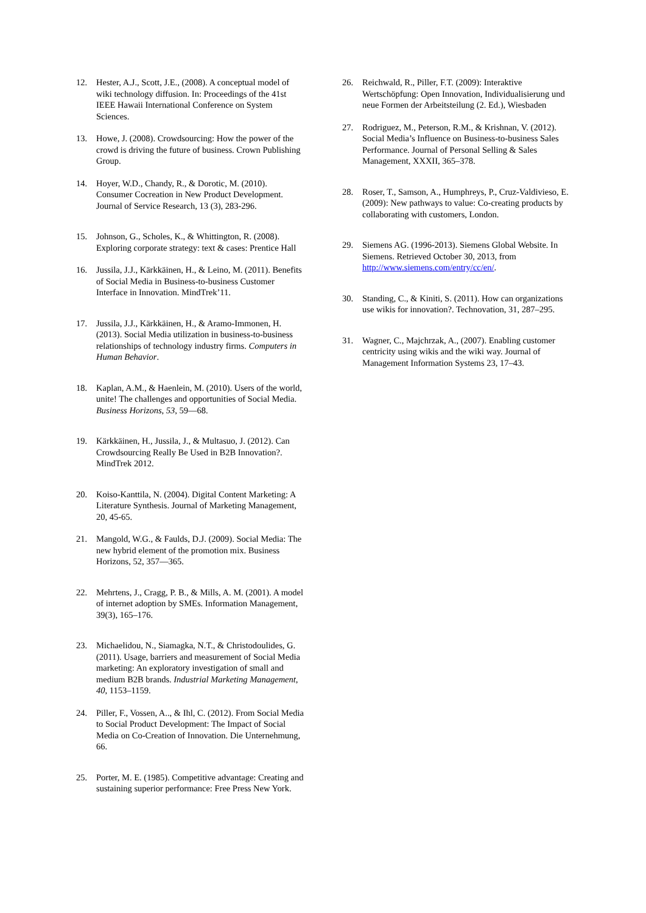12. Hester, A.J., Scott, J.E., (2008). A conceptual model of wiki technology diffusion. In: Proceedings of the 41st IEEE Hawaii International Conference on System Sciences.
13. Howe, J. (2008). Crowdsourcing: How the power of the crowd is driving the future of business. Crown Publishing Group.
14. Hoyer, W.D., Chandy, R., & Dorotic, M. (2010). Consumer Cocreation in New Product Development. Journal of Service Research, 13 (3), 283-296.
15. Johnson, G., Scholes, K., & Whittington, R. (2008). Exploring corporate strategy: text & cases: Prentice Hall
16. Jussila, J.J., Kärkkäinen, H., & Leino, M. (2011). Benefits of Social Media in Business-to-business Customer Interface in Innovation. MindTrek’11.
17. Jussila, J.J., Kärkkäinen, H., & Aramo-Immonen, H. (2013). Social Media utilization in business-to-business relationships of technology industry firms. Computers in Human Behavior.
18. Kaplan, A.M., & Haenlein, M. (2010). Users of the world, unite! The challenges and opportunities of Social Media. Business Horizons, 53, 59—68.
19. Kärkkäinen, H., Jussila, J., & Multasuo, J. (2012). Can Crowdsourcing Really Be Used in B2B Innovation?. MindTrek 2012.
20. Koiso-Kanttila, N. (2004). Digital Content Marketing: A Literature Synthesis. Journal of Marketing Management, 20, 45-65.
21. Mangold, W.G., & Faulds, D.J. (2009). Social Media: The new hybrid element of the promotion mix. Business Horizons, 52, 357—365.
22. Mehrtens, J., Cragg, P. B., & Mills, A. M. (2001). A model of internet adoption by SMEs. Information Management, 39(3), 165–176.
23. Michaelidou, N., Siamagka, N.T., & Christodoulides, G. (2011). Usage, barriers and measurement of Social Media marketing: An exploratory investigation of small and medium B2B brands. Industrial Marketing Management, 40, 1153–1159.
24. Piller, F., Vossen, A.., & Ihl, C. (2012). From Social Media to Social Product Development: The Impact of Social Media on Co-Creation of Innovation. Die Unternehmung, 66.
25. Porter, M. E. (1985). Competitive advantage: Creating and sustaining superior performance: Free Press New York.
26. Reichwald, R., Piller, F.T. (2009): Interaktive Wertschöpfung: Open Innovation, Individualisierung und neue Formen der Arbeitsteilung (2. Ed.), Wiesbaden
27. Rodriguez, M., Peterson, R.M., & Krishnan, V. (2012). Social Media’s Influence on Business-to-business Sales Performance. Journal of Personal Selling & Sales Management, XXXII, 365–378.
28. Roser, T., Samson, A., Humphreys, P., Cruz-Valdivieso, E. (2009): New pathways to value: Co-creating products by collaborating with customers, London.
29. Siemens AG. (1996-2013). Siemens Global Website. In Siemens. Retrieved October 30, 2013, from http://www.siemens.com/entry/cc/en/.
30. Standing, C., & Kiniti, S. (2011). How can organizations use wikis for innovation?. Technovation, 31, 287–295.
31. Wagner, C., Majchrzak, A., (2007). Enabling customer centricity using wikis and the wiki way. Journal of Management Information Systems 23, 17–43.